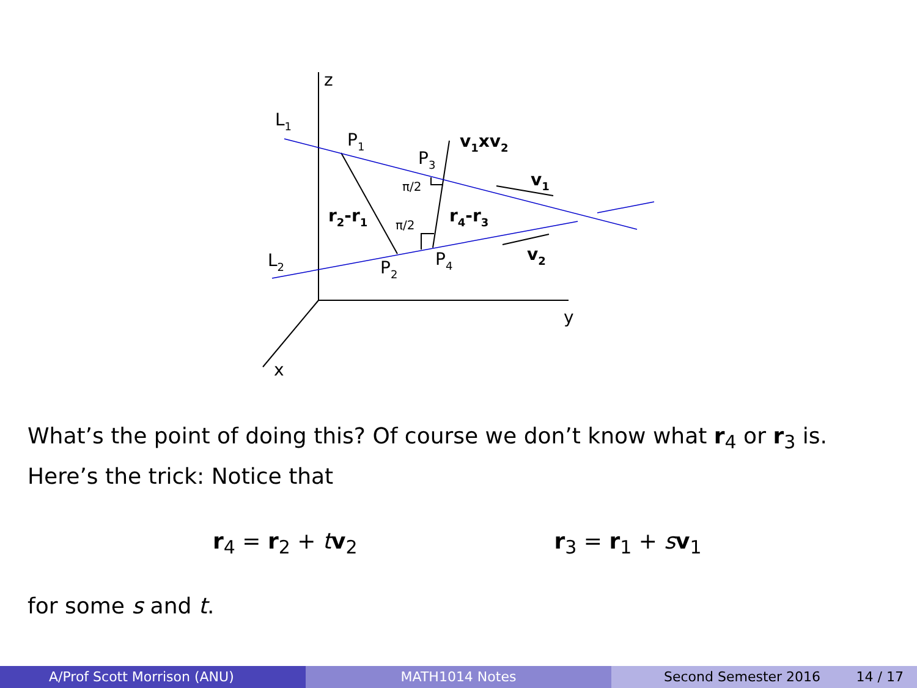z
y
x
L1
L2
P1
P2
P3
P4
v1xv2
v1
v2
r2-r1
r4-r3
π/2
π/2
What’s the point of doing this? Of course we don’t know what r<sub>4</sub> or r<sub>3</sub> is. Here’s the trick: Notice that
r<sub>4</sub> = r<sub>2</sub> + tv<sub>2</sub> r<sub>3</sub> = r<sub>1</sub> + sv<sub>1</sub>
for some s and t.
A/Prof Scott Morrison (ANU) MATH1014 Notes Second Semester 2016 14 / 17